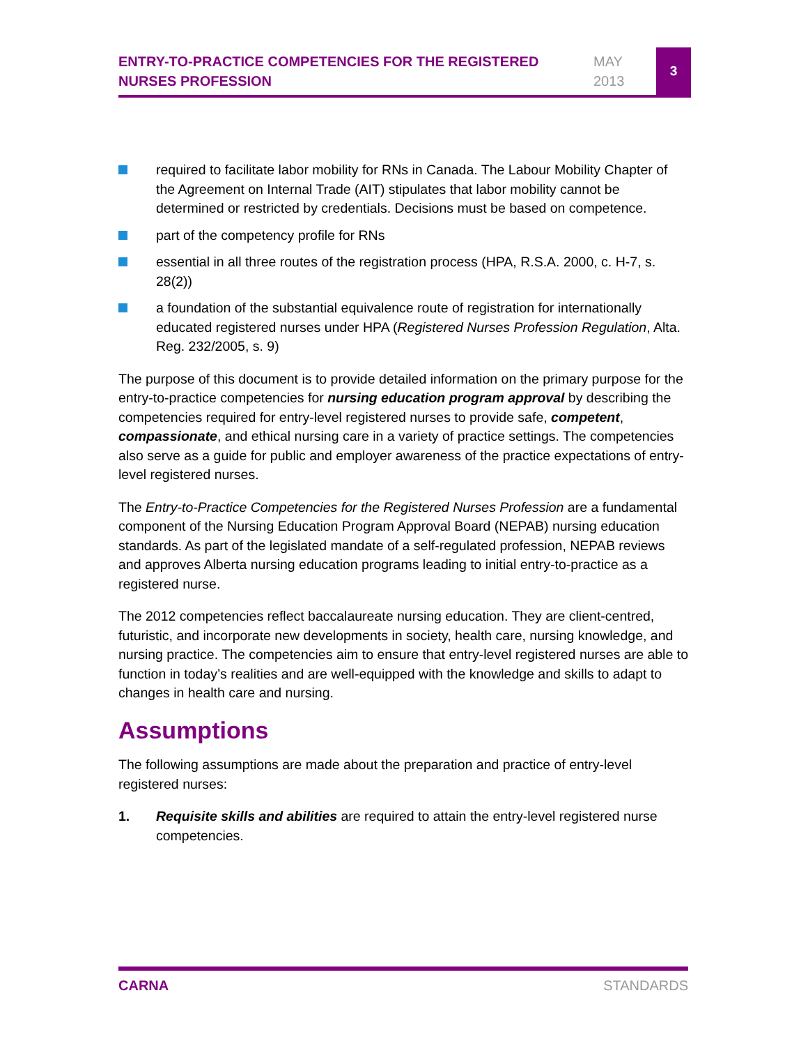ENTRY-TO-PRACTICE COMPETENCIES FOR THE REGISTERED NURSES PROFESSION
MAY
2013
3
required to facilitate labor mobility for RNs in Canada. The Labour Mobility Chapter of the Agreement on Internal Trade (AIT) stipulates that labor mobility cannot be determined or restricted by credentials. Decisions must be based on competence.
part of the competency profile for RNs
essential in all three routes of the registration process (HPA, R.S.A. 2000, c. H-7, s. 28(2))
a foundation of the substantial equivalence route of registration for internationally educated registered nurses under HPA (Registered Nurses Profession Regulation, Alta. Reg. 232/2005, s. 9)
The purpose of this document is to provide detailed information on the primary purpose for the entry-to-practice competencies for nursing education program approval by describing the competencies required for entry-level registered nurses to provide safe, competent, compassionate, and ethical nursing care in a variety of practice settings. The competencies also serve as a guide for public and employer awareness of the practice expectations of entry-level registered nurses.
The Entry-to-Practice Competencies for the Registered Nurses Profession are a fundamental component of the Nursing Education Program Approval Board (NEPAB) nursing education standards. As part of the legislated mandate of a self-regulated profession, NEPAB reviews and approves Alberta nursing education programs leading to initial entry-to-practice as a registered nurse.
The 2012 competencies reflect baccalaureate nursing education. They are client-centred, futuristic, and incorporate new developments in society, health care, nursing knowledge, and nursing practice. The competencies aim to ensure that entry-level registered nurses are able to function in today’s realities and are well-equipped with the knowledge and skills to adapt to changes in health care and nursing.
Assumptions
The following assumptions are made about the preparation and practice of entry-level registered nurses:
1. Requisite skills and abilities are required to attain the entry-level registered nurse competencies.
CARNA STANDARDS